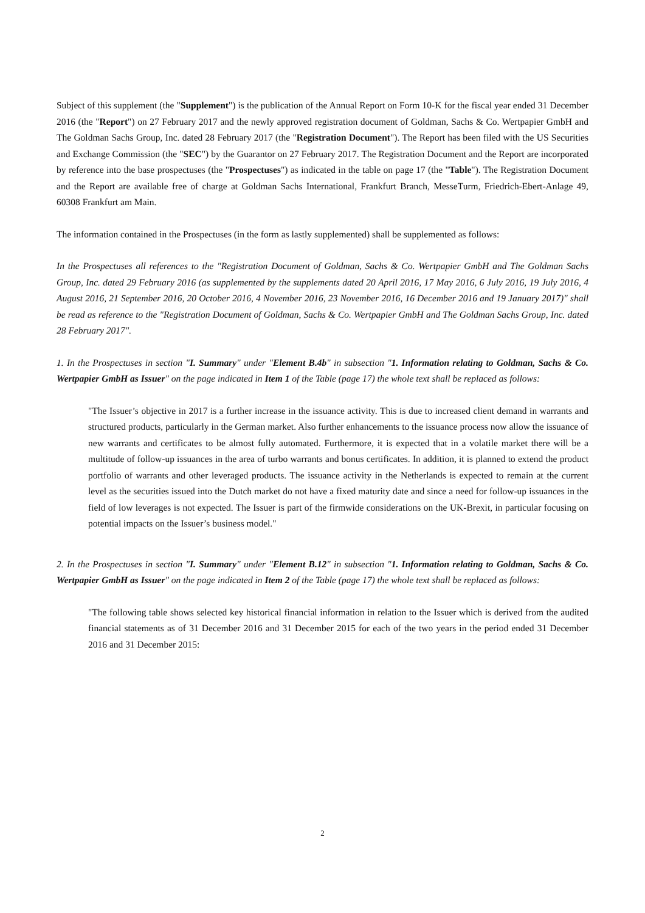Subject of this supplement (the "Supplement") is the publication of the Annual Report on Form 10-K for the fiscal year ended 31 December 2016 (the "Report") on 27 February 2017 and the newly approved registration document of Goldman, Sachs & Co. Wertpapier GmbH and The Goldman Sachs Group, Inc. dated 28 February 2017 (the "Registration Document"). The Report has been filed with the US Securities and Exchange Commission (the "SEC") by the Guarantor on 27 February 2017. The Registration Document and the Report are incorporated by reference into the base prospectuses (the "Prospectuses") as indicated in the table on page 17 (the "Table"). The Registration Document and the Report are available free of charge at Goldman Sachs International, Frankfurt Branch, MesseTurm, Friedrich-Ebert-Anlage 49, 60308 Frankfurt am Main.
The information contained in the Prospectuses (in the form as lastly supplemented) shall be supplemented as follows:
In the Prospectuses all references to the "Registration Document of Goldman, Sachs & Co. Wertpapier GmbH and The Goldman Sachs Group, Inc. dated 29 February 2016 (as supplemented by the supplements dated 20 April 2016, 17 May 2016, 6 July 2016, 19 July 2016, 4 August 2016, 21 September 2016, 20 October 2016, 4 November 2016, 23 November 2016, 16 December 2016 and 19 January 2017)" shall be read as reference to the "Registration Document of Goldman, Sachs & Co. Wertpapier GmbH and The Goldman Sachs Group, Inc. dated 28 February 2017".
1. In the Prospectuses in section "I. Summary" under "Element B.4b" in subsection "1. Information relating to Goldman, Sachs & Co. Wertpapier GmbH as Issuer" on the page indicated in Item 1 of the Table (page 17) the whole text shall be replaced as follows:
"The Issuer’s objective in 2017 is a further increase in the issuance activity. This is due to increased client demand in warrants and structured products, particularly in the German market. Also further enhancements to the issuance process now allow the issuance of new warrants and certificates to be almost fully automated. Furthermore, it is expected that in a volatile market there will be a multitude of follow-up issuances in the area of turbo warrants and bonus certificates. In addition, it is planned to extend the product portfolio of warrants and other leveraged products. The issuance activity in the Netherlands is expected to remain at the current level as the securities issued into the Dutch market do not have a fixed maturity date and since a need for follow-up issuances in the field of low leverages is not expected. The Issuer is part of the firmwide considerations on the UK-Brexit, in particular focusing on potential impacts on the Issuer’s business model."
2. In the Prospectuses in section "I. Summary" under "Element B.12" in subsection "1. Information relating to Goldman, Sachs & Co. Wertpapier GmbH as Issuer" on the page indicated in Item 2 of the Table (page 17) the whole text shall be replaced as follows:
"The following table shows selected key historical financial information in relation to the Issuer which is derived from the audited financial statements as of 31 December 2016 and 31 December 2015 for each of the two years in the period ended 31 December 2016 and 31 December 2015:
2